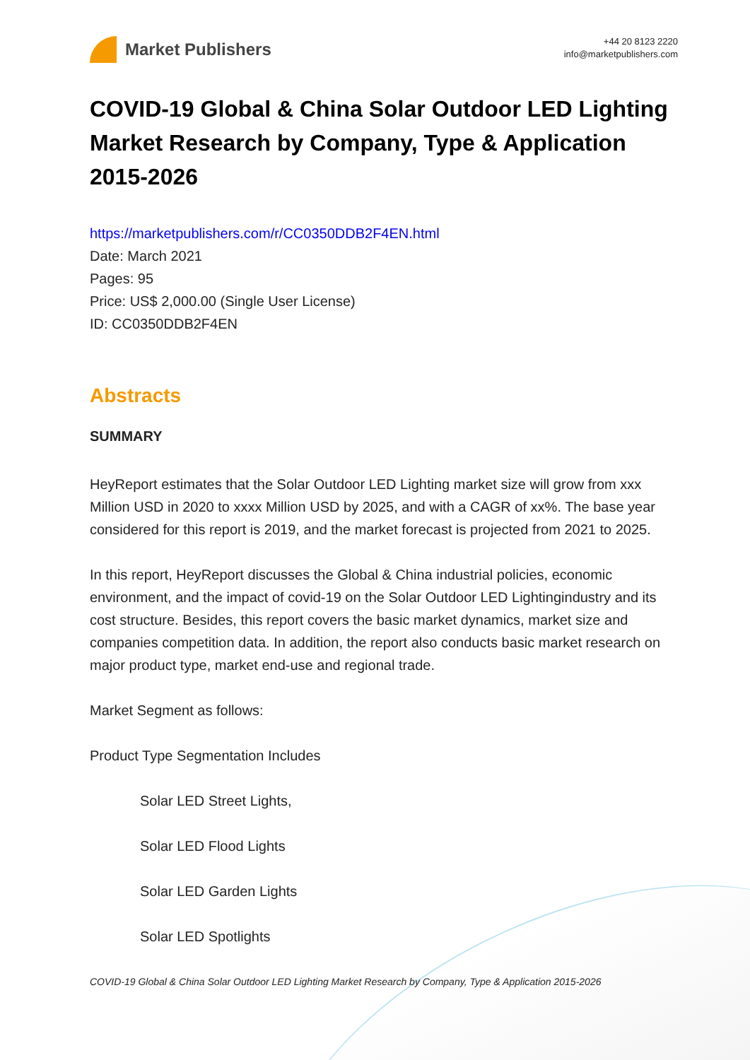Market Publishers
+44 20 8123 2220
info@marketpublishers.com
COVID-19 Global & China Solar Outdoor LED Lighting Market Research by Company, Type & Application 2015-2026
https://marketpublishers.com/r/CC0350DDB2F4EN.html
Date: March 2021
Pages: 95
Price: US$ 2,000.00 (Single User License)
ID: CC0350DDB2F4EN
Abstracts
SUMMARY
HeyReport estimates that the Solar Outdoor LED Lighting market size will grow from xxx Million USD in 2020 to xxxx Million USD by 2025, and with a CAGR of xx%. The base year considered for this report is 2019, and the market forecast is projected from 2021 to 2025.
In this report, HeyReport discusses the Global & China industrial policies, economic environment, and the impact of covid-19 on the Solar Outdoor LED Lightingindustry and its cost structure. Besides, this report covers the basic market dynamics, market size and companies competition data. In addition, the report also conducts basic market research on major product type, market end-use and regional trade.
Market Segment as follows:
Product Type Segmentation Includes
Solar LED Street Lights,
Solar LED Flood Lights
Solar LED Garden Lights
Solar LED Spotlights
COVID-19 Global & China Solar Outdoor LED Lighting Market Research by Company, Type & Application 2015-2026